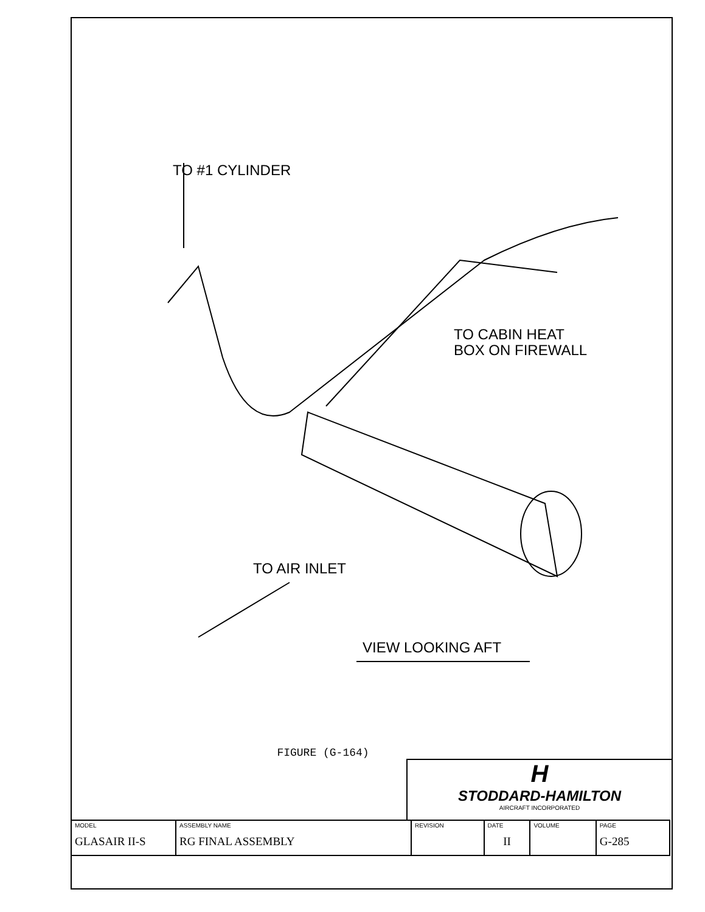TO #1 CYLINDER
TO CABIN HEAT
BOX ON FIREWALL
TO AIR INLET
VIEW LOOKING AFT
FIGURE (G-164)
H
STODDARD-HAMILTON
AIRCRAFT INCORPORATED
| MODEL GLASAIR II-S | ASSEMBLY NAME RG FINAL ASSEMBLY | REVISION | DATE II | VOLUME | PAGE G-285 |